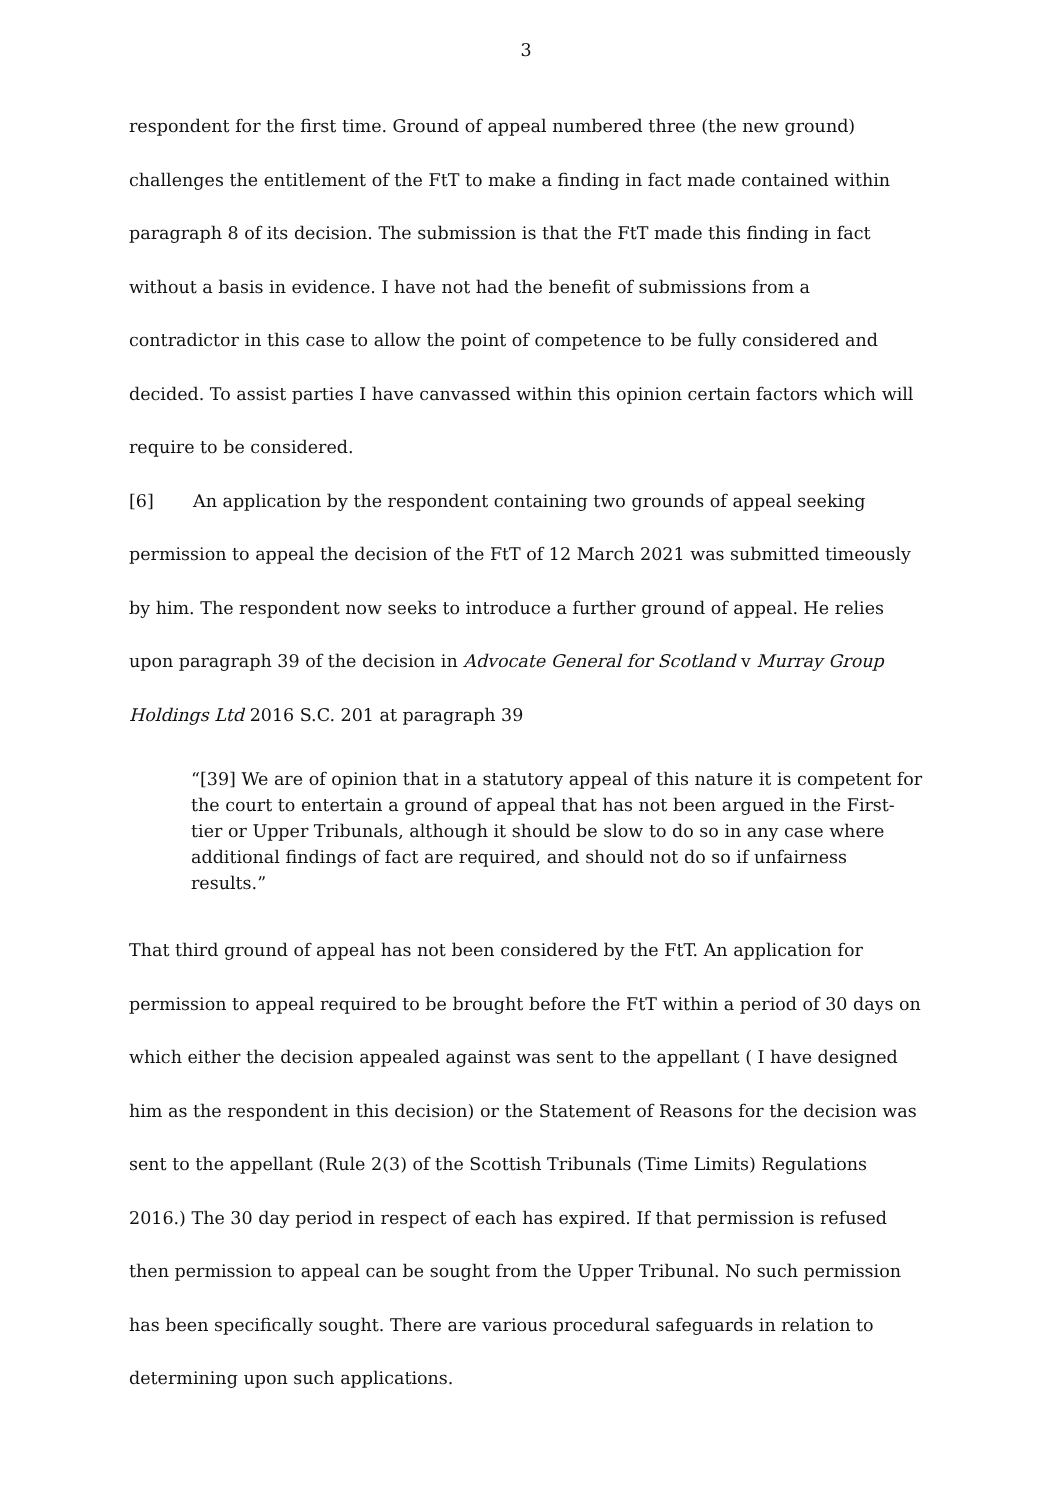3
respondent for the first time. Ground of appeal numbered three (the new ground) challenges the entitlement of the FtT to make a finding in fact made contained within paragraph 8 of its decision. The submission is that the FtT made this finding in fact without a basis in evidence. I have not had the benefit of submissions from a contradictor in this case to allow the point of competence to be fully considered and decided. To assist parties I have canvassed within this opinion certain factors which will require to be considered.
[6] An application by the respondent containing two grounds of appeal seeking permission to appeal the decision of the FtT of 12 March 2021 was submitted timeously by him. The respondent now seeks to introduce a further ground of appeal. He relies upon paragraph 39 of the decision in Advocate General for Scotland v Murray Group Holdings Ltd 2016 S.C. 201 at paragraph 39
“[39] We are of opinion that in a statutory appeal of this nature it is competent for the court to entertain a ground of appeal that has not been argued in the First-tier or Upper Tribunals, although it should be slow to do so in any case where additional findings of fact are required, and should not do so if unfairness results.”
That third ground of appeal has not been considered by the FtT. An application for permission to appeal required to be brought before the FtT within a period of 30 days on which either the decision appealed against was sent to the appellant ( I have designed him as the respondent in this decision) or the Statement of Reasons for the decision was sent to the appellant (Rule 2(3) of the Scottish Tribunals (Time Limits) Regulations 2016.) The 30 day period in respect of each has expired. If that permission is refused then permission to appeal can be sought from the Upper Tribunal. No such permission has been specifically sought. There are various procedural safeguards in relation to determining upon such applications.